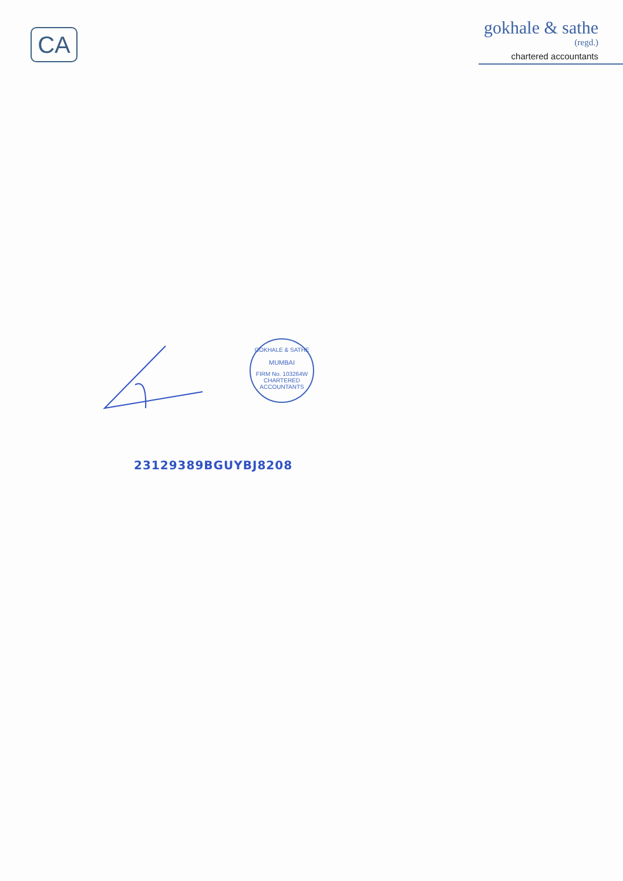CA
gokhale & sathe
(regd.)
chartered accountants
GOKHALE & SATHE
MUMBAI
FIRM No. 103264W
CHARTERED ACCOUNTANTS
23129389BGUYBJ8208